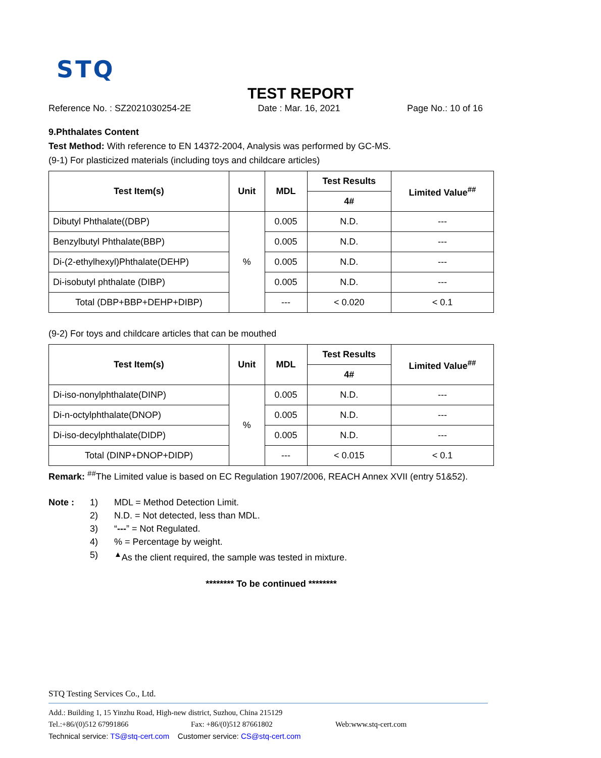STQ
TEST REPORT
Reference No. : SZ2021030254-2E Date : Mar. 16, 2021 Page No.: 10 of 16
9.Phthalates Content
Test Method: With reference to EN 14372-2004, Analysis was performed by GC-MS.
(9-1) For plasticized materials (including toys and childcare articles)
| Test Item(s) | Unit | MDL | Test Results | Limited Value<sup>##</sup> |
| --- | --- | --- | --- | --- |
| | | | 4# | |
| Dibutyl Phthalate((DBP) | % | 0.005 | N.D. | --- |
| Benzylbutyl Phthalate(BBP) | | 0.005 | N.D. | --- |
| Di-(2-ethylhexyl)Phthalate(DEHP) | | 0.005 | N.D. | --- |
| Di-isobutyl phthalate (DIBP) | | 0.005 | N.D. | --- |
| Total (DBP+BBP+DEHP+DIBP) | | --- | < 0.020 | < 0.1 |
(9-2) For toys and childcare articles that can be mouthed
| Test Item(s) | Unit | MDL | Test Results | Limited Value<sup>##</sup> |
| --- | --- | --- | --- | --- |
| | | | 4# | |
| Di-iso-nonylphthalate(DINP) | % | 0.005 | N.D. | --- |
| Di-n-octylphthalate(DNOP) | | 0.005 | N.D. | --- |
| Di-iso-decylphthalate(DIDP) | | 0.005 | N.D. | --- |
| Total (DINP+DNOP+DIDP) | | --- | < 0.015 | < 0.1 |
Remark: <sup>##</sup>The Limited value is based on EC Regulation 1907/2006, REACH Annex XVII (entry 51&52).
Note : 1) MDL = Method Detection Limit. 2) N.D. = Not detected, less than MDL. 3) “---” = Not Regulated. 4)% = Percentage by weight. 5)<sup>▲</sup>As the client required, the sample was tested in mixture.
******** To be continued ********
STQ Testing Services Co., Ltd.
Add.: Building 1, 15 Yinzhu Road, High-new district, Suzhou, China 215129
Tel.:+86/(0)512 67991866 Fax: +86/(0)512 87661802 Web:www.stq-cert.com
Technical service: TS@stq-cert.com Customer service: CS@stq-cert.com